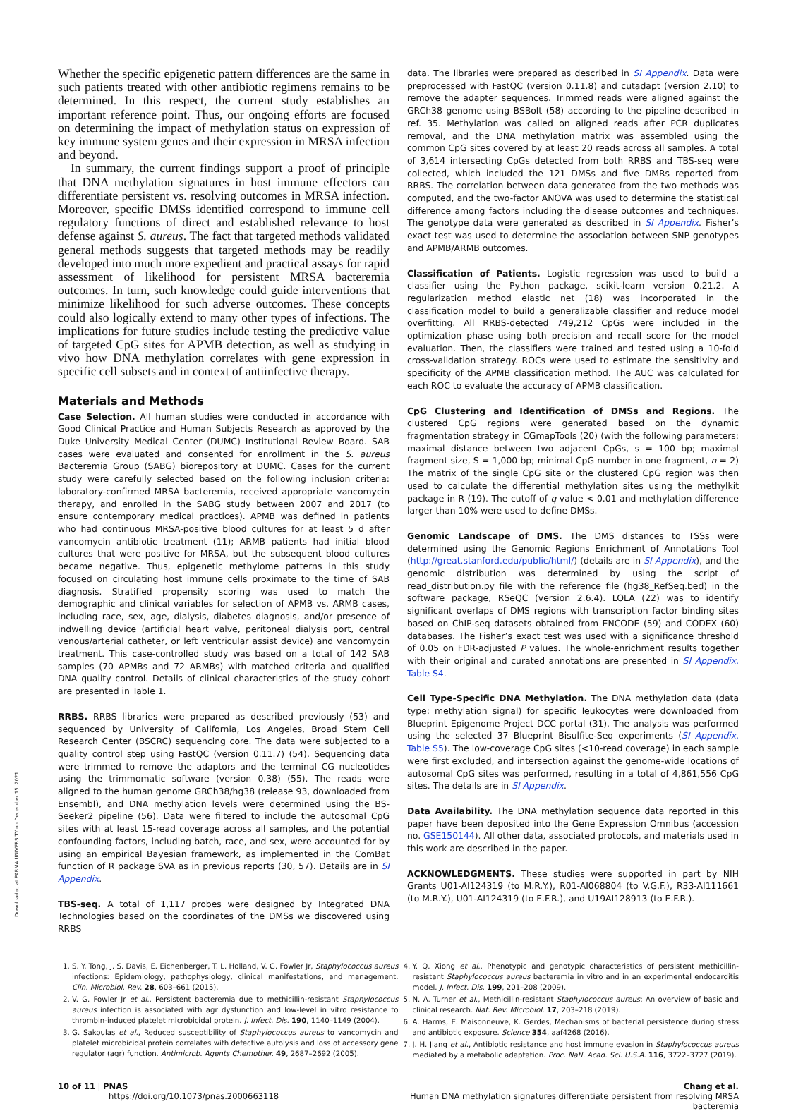Whether the specific epigenetic pattern differences are the same in such patients treated with other antibiotic regimens remains to be determined. In this respect, the current study establishes an important reference point. Thus, our ongoing efforts are focused on determining the impact of methylation status on expression of key immune system genes and their expression in MRSA infection and beyond.
In summary, the current findings support a proof of principle that DNA methylation signatures in host immune effectors can differentiate persistent vs. resolving outcomes in MRSA infection. Moreover, specific DMSs identified correspond to immune cell regulatory functions of direct and established relevance to host defense against S. aureus. The fact that targeted methods validated general methods suggests that targeted methods may be readily developed into much more expedient and practical assays for rapid assessment of likelihood for persistent MRSA bacteremia outcomes. In turn, such knowledge could guide interventions that minimize likelihood for such adverse outcomes. These concepts could also logically extend to many other types of infections. The implications for future studies include testing the predictive value of targeted CpG sites for APMB detection, as well as studying in vivo how DNA methylation correlates with gene expression in specific cell subsets and in context of antiinfective therapy.
Materials and Methods
Case Selection. All human studies were conducted in accordance with Good Clinical Practice and Human Subjects Research as approved by the Duke University Medical Center (DUMC) Institutional Review Board. SAB cases were evaluated and consented for enrollment in the S. aureus Bacteremia Group (SABG) biorepository at DUMC. Cases for the current study were carefully selected based on the following inclusion criteria: laboratory-confirmed MRSA bacteremia, received appropriate vancomycin therapy, and enrolled in the SABG study between 2007 and 2017 (to ensure contemporary medical practices). APMB was defined in patients who had continuous MRSA-positive blood cultures for at least 5 d after vancomycin antibiotic treatment (11); ARMB patients had initial blood cultures that were positive for MRSA, but the subsequent blood cultures became negative. Thus, epigenetic methylome patterns in this study focused on circulating host immune cells proximate to the time of SAB diagnosis. Stratified propensity scoring was used to match the demographic and clinical variables for selection of APMB vs. ARMB cases, including race, sex, age, dialysis, diabetes diagnosis, and/or presence of indwelling device (artificial heart valve, peritoneal dialysis port, central venous/arterial catheter, or left ventricular assist device) and vancomycin treatment. This case-controlled study was based on a total of 142 SAB samples (70 APMBs and 72 ARMBs) with matched criteria and qualified DNA quality control. Details of clinical characteristics of the study cohort are presented in Table 1.
RRBS. RRBS libraries were prepared as described previously (53) and sequenced by University of California, Los Angeles, Broad Stem Cell Research Center (BSCRC) sequencing core. The data were subjected to a quality control step using FastQC (version 0.11.7) (54). Sequencing data were trimmed to remove the adaptors and the terminal CG nucleotides using the trimmomatic software (version 0.38) (55). The reads were aligned to the human genome GRCh38/hg38 (release 93, downloaded from Ensembl), and DNA methylation levels were determined using the BS-Seeker2 pipeline (56). Data were filtered to include the autosomal CpG sites with at least 15-read coverage across all samples, and the potential confounding factors, including batch, race, and sex, were accounted for by using an empirical Bayesian framework, as implemented in the ComBat function of R package SVA as in previous reports (30, 57). Details are in SI Appendix.
TBS-seq. A total of 1,117 probes were designed by Integrated DNA Technologies based on the coordinates of the DMSs we discovered using RRBS
data. The libraries were prepared as described in SI Appendix. Data were preprocessed with FastQC (version 0.11.8) and cutadapt (version 2.10) to remove the adapter sequences. Trimmed reads were aligned against the GRCh38 genome using BSBolt (58) according to the pipeline described in ref. 35. Methylation was called on aligned reads after PCR duplicates removal, and the DNA methylation matrix was assembled using the common CpG sites covered by at least 20 reads across all samples. A total of 3,614 intersecting CpGs detected from both RRBS and TBS-seq were collected, which included the 121 DMSs and five DMRs reported from RRBS. The correlation between data generated from the two methods was computed, and the two-factor ANOVA was used to determine the statistical difference among factors including the disease outcomes and techniques. The genotype data were generated as described in SI Appendix. Fisher’s exact test was used to determine the association between SNP genotypes and APMB/ARMB outcomes.
Classification of Patients. Logistic regression was used to build a classifier using the Python package, scikit-learn version 0.21.2. A regularization method elastic net (18) was incorporated in the classification model to build a generalizable classifier and reduce model overfitting. All RRBS-detected 749,212 CpGs were included in the optimization phase using both precision and recall score for the model evaluation. Then, the classifiers were trained and tested using a 10-fold cross-validation strategy. ROCs were used to estimate the sensitivity and specificity of the APMB classification method. The AUC was calculated for each ROC to evaluate the accuracy of APMB classification.
CpG Clustering and Identification of DMSs and Regions. The clustered CpG regions were generated based on the dynamic fragmentation strategy in CGmapTools (20) (with the following parameters: maximal distance between two adjacent CpGs, s = 100 bp; maximal fragment size, S = 1,000 bp; minimal CpG number in one fragment, n = 2) The matrix of the single CpG site or the clustered CpG region was then used to calculate the differential methylation sites using the methylkit package in R (19). The cutoff of q value < 0.01 and methylation difference larger than 10% were used to define DMSs.
Genomic Landscape of DMS. The DMS distances to TSSs were determined using the Genomic Regions Enrichment of Annotations Tool (http://great.stanford.edu/public/html/) (details are in SI Appendix), and the genomic distribution was determined by using the script of read_distribution.py file with the reference file (hg38_RefSeq.bed) in the software package, RSeQC (version 2.6.4). LOLA (22) was to identify significant overlaps of DMS regions with transcription factor binding sites based on ChIP-seq datasets obtained from ENCODE (59) and CODEX (60) databases. The Fisher’s exact test was used with a significance threshold of 0.05 on FDR-adjusted P values. The whole-enrichment results together with their original and curated annotations are presented in SI Appendix, Table S4.
Cell Type-Specific DNA Methylation. The DNA methylation data (data type: methylation signal) for specific leukocytes were downloaded from Blueprint Epigenome Project DCC portal (31). The analysis was performed using the selected 37 Blueprint Bisulfite-Seq experiments (SI Appendix, Table S5). The low-coverage CpG sites (<10-read coverage) in each sample were first excluded, and intersection against the genome-wide locations of autosomal CpG sites was performed, resulting in a total of 4,861,556 CpG sites. The details are in SI Appendix.
Data Availability. The DNA methylation sequence data reported in this paper have been deposited into the Gene Expression Omnibus (accession no. GSE150144). All other data, associated protocols, and materials used in this work are described in the paper.
ACKNOWLEDGMENTS. These studies were supported in part by NIH Grants U01-AI124319 (to M.R.Y.), R01-AI068804 (to V.G.F.), R33-AI111661 (to M.R.Y.), U01-AI124319 (to E.F.R.), and U19AI128913 (to E.F.R.).
1. S. Y. Tong, J. S. Davis, E. Eichenberger, T. L. Holland, V. G. Fowler Jr, Staphylococcus aureus infections: Epidemiology, pathophysiology, clinical manifestations, and management. Clin. Microbiol. Rev. 28, 603–661 (2015).
2. V. G. Fowler Jr et al., Persistent bacteremia due to methicillin-resistant Staphylococcus aureus infection is associated with agr dysfunction and low-level in vitro resistance to thrombin-induced platelet microbicidal protein. J. Infect. Dis. 190, 1140–1149 (2004).
3. G. Sakoulas et al., Reduced susceptibility of Staphylococcus aureus to vancomycin and platelet microbicidal protein correlates with defective autolysis and loss of accessory gene regulator (agr) function. Antimicrob. Agents Chemother. 49, 2687–2692 (2005).
4. Y. Q. Xiong et al., Phenotypic and genotypic characteristics of persistent methicillin-resistant Staphylococcus aureus bacteremia in vitro and in an experimental endocarditis model. J. Infect. Dis. 199, 201–208 (2009).
5. N. A. Turner et al., Methicillin-resistant Staphylococcus aureus: An overview of basic and clinical research. Nat. Rev. Microbiol. 17, 203–218 (2019).
6. A. Harms, E. Maisonneuve, K. Gerdes, Mechanisms of bacterial persistence during stress and antibiotic exposure. Science 354, aaf4268 (2016).
7. J. H. Jiang et al., Antibiotic resistance and host immune evasion in Staphylococcus aureus mediated by a metabolic adaptation. Proc. Natl. Acad. Sci. U.S.A. 116, 3722–3727 (2019).
10 of 11 | PNAS
https://doi.org/10.1073/pnas.2000663118
Chang et al.
Human DNA methylation signatures differentiate persistent from resolving MRSA
bacteremia
Downloaded at PARMA UNIVERSITY on December 15, 2021